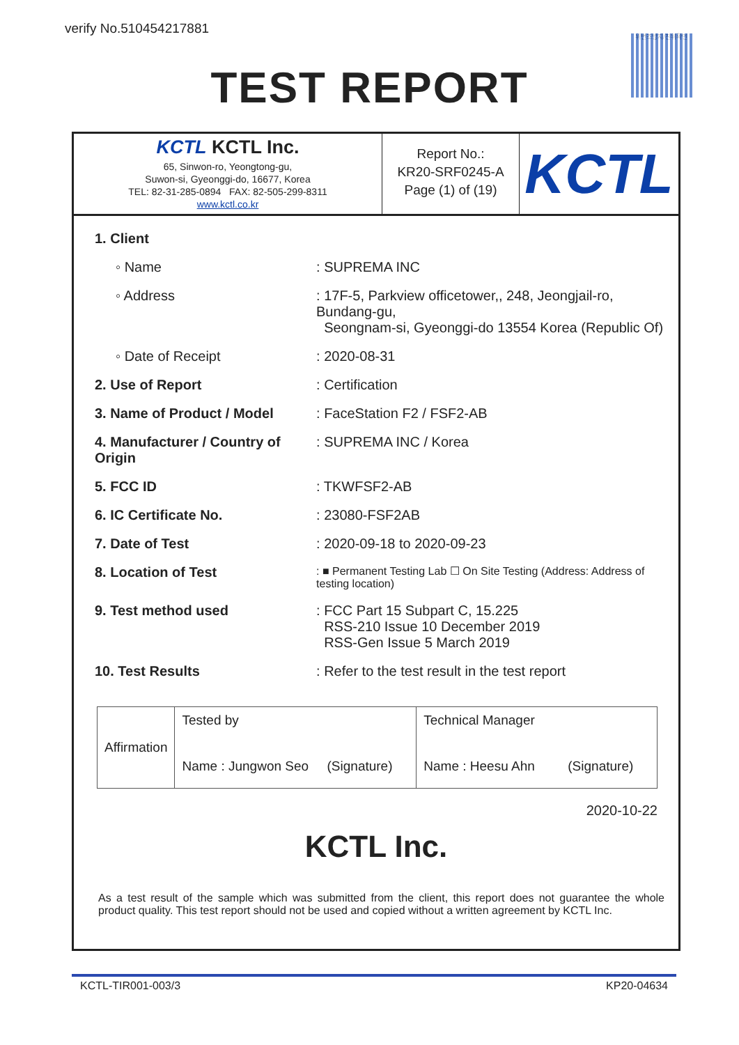verify No.510454217881 위변조방지/진위확인
TEST REPORT
KCTL KCTL Inc.
65, Sinwon-ro, Yeongtong-gu,
Suwon-si, Gyeonggi-do, 16677, Korea
TEL: 82-31-285-0894 FAX: 82-505-299-8311
www.kctl.co.kr
Report No.:
KR20-SRF0245-A
Page (1) of (19)
KCTL
| 1. Client | | |
| ◦ Name | : SUPREMA INC | |
| ◦ Address | : 17F-5, Parkview officetower,, 248, Jeongjail-ro, Bundang-gu, Seongnam-si, Gyeonggi-do 13554 Korea (Republic Of) | |
| ◦ Date of Receipt | : 2020-08-31 | |
| 2. Use of Report | : Certification | |
| 3. Name of Product / Model | | : FaceStation F2 / FSF2-AB |
| 4. Manufacturer / Country of Origin | | : SUPREMA INC / Korea |
| 5. FCC ID | | : TKWFSF2-AB |
| 6. IC Certificate No. | | : 23080-FSF2AB |
| 7. Date of Test | : 2020-09-18 to 2020-09-23 | |
| 8. Location of Test | : ■ Permanent Testing Lab ☐ On Site Testing (Address: Address of testing location) | |
| 9. Test method used | : FCC Part 15 Subpart C, 15.225 RSS-210 Issue 10 December 2019 RSS-Gen Issue 5 March 2019 | |
| 10. Test Results | : Refer to the test result in the test report | |
| Affirmation | Tested by Name : Jungwon Seo (Signature) | Technical Manager Name : Heesu Ahn (Signature) |
2020-10-22
KCTL Inc.
As a test result of the sample which was submitted from the client, this report does not guarantee the whole product quality. This test report should not be used and copied without a written agreement by KCTL Inc.
KCTL-TIR001-003/3 KP20-04634